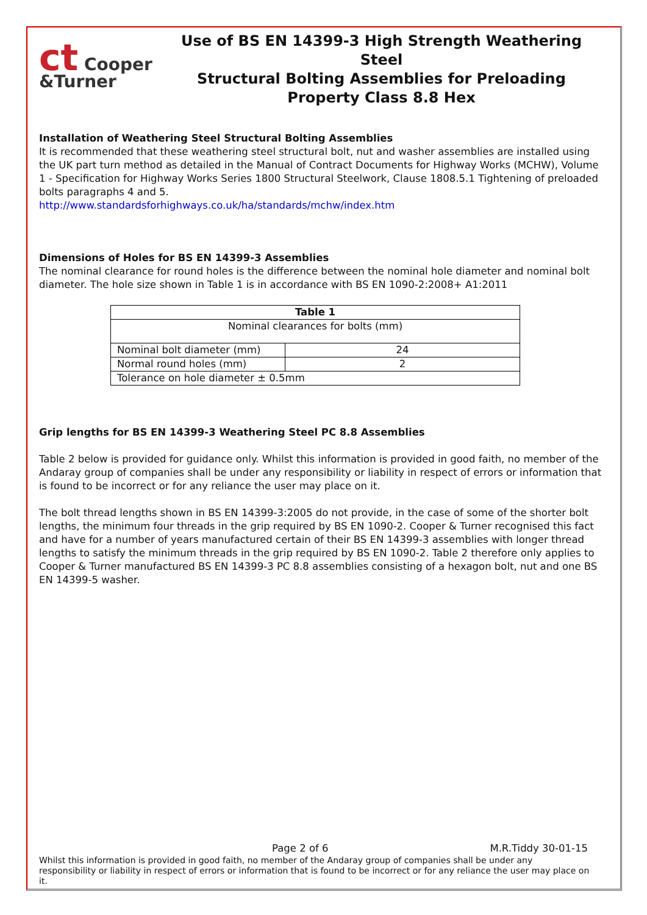ct Cooper &Turner
Use of BS EN 14399-3 High Strength Weathering Steel
Structural Bolting Assemblies for Preloading
Property Class 8.8 Hex
Installation of Weathering Steel Structural Bolting Assemblies
It is recommended that these weathering steel structural bolt, nut and washer assemblies are installed using the UK part turn method as detailed in the Manual of Contract Documents for Highway Works (MCHW), Volume 1 - Specification for Highway Works Series 1800 Structural Steelwork, Clause 1808.5.1 Tightening of preloaded bolts paragraphs 4 and 5.
http://www.standardsforhighways.co.uk/ha/standards/mchw/index.htm
Dimensions of Holes for BS EN 14399-3 Assemblies
The nominal clearance for round holes is the difference between the nominal hole diameter and nominal bolt diameter. The hole size shown in Table 1 is in accordance with BS EN 1090-2:2008+ A1:2011
| Table 1 | |
| --- | --- |
| Nominal clearances for bolts (mm) | |
| Nominal bolt diameter (mm) | 24 |
| Normal round holes (mm) | 2 |
| Tolerance on hole diameter ± 0.5mm | |
Grip lengths for BS EN 14399-3 Weathering Steel PC 8.8 Assemblies
Table 2 below is provided for guidance only. Whilst this information is provided in good faith, no member of the Andaray group of companies shall be under any responsibility or liability in respect of errors or information that is found to be incorrect or for any reliance the user may place on it.
The bolt thread lengths shown in BS EN 14399-3:2005 do not provide, in the case of some of the shorter bolt lengths, the minimum four threads in the grip required by BS EN 1090-2. Cooper & Turner recognised this fact and have for a number of years manufactured certain of their BS EN 14399-3 assemblies with longer thread lengths to satisfy the minimum threads in the grip required by BS EN 1090-2. Table 2 therefore only applies to Cooper & Turner manufactured BS EN 14399-3 PC 8.8 assemblies consisting of a hexagon bolt, nut and one BS EN 14399-5 washer.
Page 2 of 6 M.R.Tiddy 30-01-15
Whilst this information is provided in good faith, no member of the Andaray group of companies shall be under any responsibility or liability in respect of errors or information that is found to be incorrect or for any reliance the user may place on it.